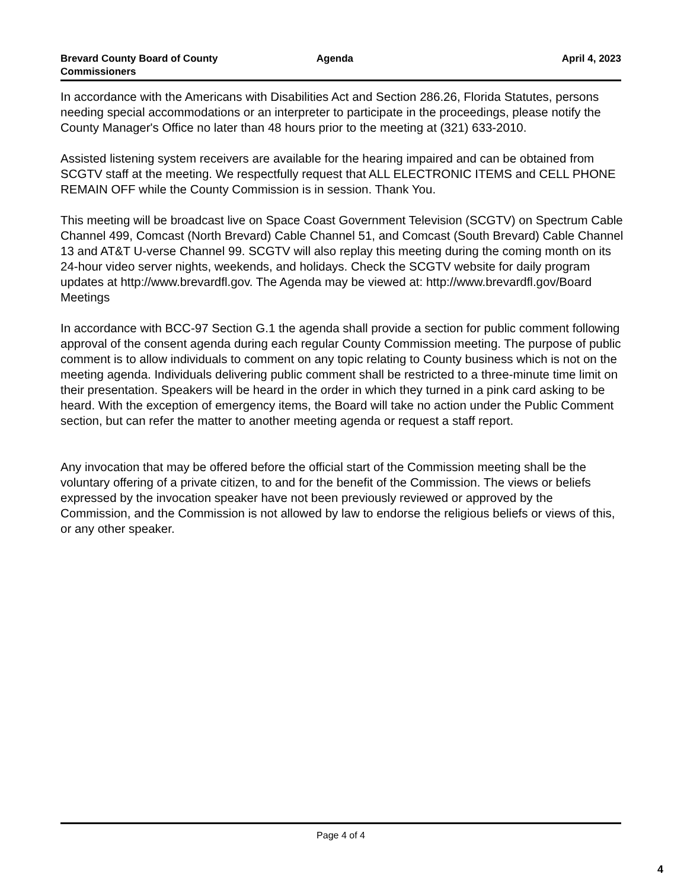Brevard County Board of County Commissioners
Agenda April 4, 2023
In accordance with the Americans with Disabilities Act and Section 286.26, Florida Statutes, persons needing special accommodations or an interpreter to participate in the proceedings, please notify the County Manager's Office no later than 48 hours prior to the meeting at (321) 633-2010.
Assisted listening system receivers are available for the hearing impaired and can be obtained from SCGTV staff at the meeting. We respectfully request that ALL ELECTRONIC ITEMS and CELL PHONE REMAIN OFF while the County Commission is in session. Thank You.
This meeting will be broadcast live on Space Coast Government Television (SCGTV) on Spectrum Cable Channel 499, Comcast (North Brevard) Cable Channel 51, and Comcast (South Brevard) Cable Channel 13 and AT&T U-verse Channel 99. SCGTV will also replay this meeting during the coming month on its 24-hour video server nights, weekends, and holidays. Check the SCGTV website for daily program updates at http://www.brevardfl.gov. The Agenda may be viewed at: http://www.brevardfl.gov/Board Meetings
In accordance with BCC-97 Section G.1 the agenda shall provide a section for public comment following approval of the consent agenda during each regular County Commission meeting. The purpose of public comment is to allow individuals to comment on any topic relating to County business which is not on the meeting agenda. Individuals delivering public comment shall be restricted to a three-minute time limit on their presentation. Speakers will be heard in the order in which they turned in a pink card asking to be heard. With the exception of emergency items, the Board will take no action under the Public Comment section, but can refer the matter to another meeting agenda or request a staff report.
Any invocation that may be offered before the official start of the Commission meeting shall be the voluntary offering of a private citizen, to and for the benefit of the Commission. The views or beliefs expressed by the invocation speaker have not been previously reviewed or approved by the Commission, and the Commission is not allowed by law to endorse the religious beliefs or views of this, or any other speaker.
Page 4 of 4
4